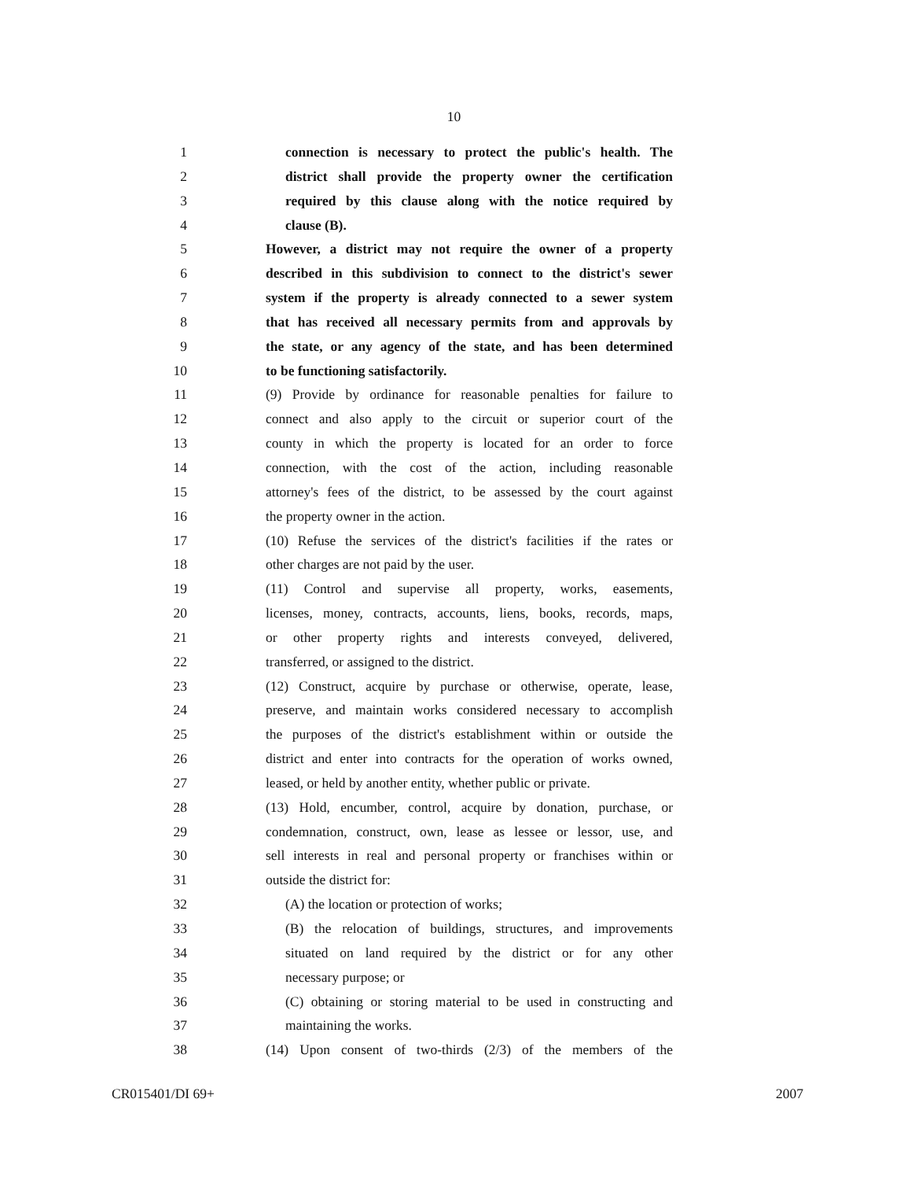10
1 connection is necessary to protect the public's health. The
2 district shall provide the property owner the certification
3 required by this clause along with the notice required by
4 clause (B).
5 However, a district may not require the owner of a property
6 described in this subdivision to connect to the district's sewer
7 system if the property is already connected to a sewer system
8 that has received all necessary permits from and approvals by
9 the state, or any agency of the state, and has been determined
10 to be functioning satisfactorily.
11 (9) Provide by ordinance for reasonable penalties for failure to
12 connect and also apply to the circuit or superior court of the
13 county in which the property is located for an order to force
14 connection, with the cost of the action, including reasonable
15 attorney's fees of the district, to be assessed by the court against
16 the property owner in the action.
17 (10) Refuse the services of the district's facilities if the rates or
18 other charges are not paid by the user.
19 (11) Control and supervise all property, works, easements,
20 licenses, money, contracts, accounts, liens, books, records, maps,
21 or other property rights and interests conveyed, delivered,
22 transferred, or assigned to the district.
23 (12) Construct, acquire by purchase or otherwise, operate, lease,
24 preserve, and maintain works considered necessary to accomplish
25 the purposes of the district's establishment within or outside the
26 district and enter into contracts for the operation of works owned,
27 leased, or held by another entity, whether public or private.
28 (13) Hold, encumber, control, acquire by donation, purchase, or
29 condemnation, construct, own, lease as lessee or lessor, use, and
30 sell interests in real and personal property or franchises within or
31 outside the district for:
32 (A) the location or protection of works;
33 (B) the relocation of buildings, structures, and improvements
34 situated on land required by the district or for any other
35 necessary purpose; or
36 (C) obtaining or storing material to be used in constructing and
37 maintaining the works.
38 (14) Upon consent of two-thirds (2/3) of the members of the
CR015401/DI 69+ 2007